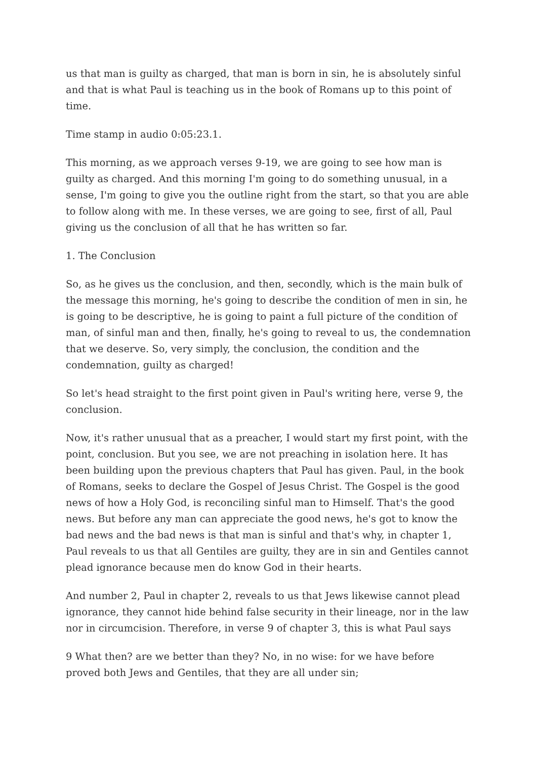us that man is guilty as charged, that man is born in sin, he is absolutely sinful and that is what Paul is teaching us in the book of Romans up to this point of time.
Time stamp in audio 0:05:23.1.
This morning, as we approach verses 9-19, we are going to see how man is guilty as charged. And this morning I'm going to do something unusual, in a sense, I'm going to give you the outline right from the start, so that you are able to follow along with me. In these verses, we are going to see, first of all, Paul giving us the conclusion of all that he has written so far.
1. The Conclusion
So, as he gives us the conclusion, and then, secondly, which is the main bulk of the message this morning, he's going to describe the condition of men in sin, he is going to be descriptive, he is going to paint a full picture of the condition of man, of sinful man and then, finally, he's going to reveal to us, the condemnation that we deserve. So, very simply, the conclusion, the condition and the condemnation, guilty as charged!
So let's head straight to the first point given in Paul's writing here, verse 9, the conclusion.
Now, it's rather unusual that as a preacher, I would start my first point, with the point, conclusion. But you see, we are not preaching in isolation here. It has been building upon the previous chapters that Paul has given. Paul, in the book of Romans, seeks to declare the Gospel of Jesus Christ. The Gospel is the good news of how a Holy God, is reconciling sinful man to Himself. That's the good news. But before any man can appreciate the good news, he's got to know the bad news and the bad news is that man is sinful and that's why, in chapter 1, Paul reveals to us that all Gentiles are guilty, they are in sin and Gentiles cannot plead ignorance because men do know God in their hearts.
And number 2, Paul in chapter 2, reveals to us that Jews likewise cannot plead ignorance, they cannot hide behind false security in their lineage, nor in the law nor in circumcision. Therefore, in verse 9 of chapter 3, this is what Paul says
9 What then? are we better than they? No, in no wise: for we have before proved both Jews and Gentiles, that they are all under sin;